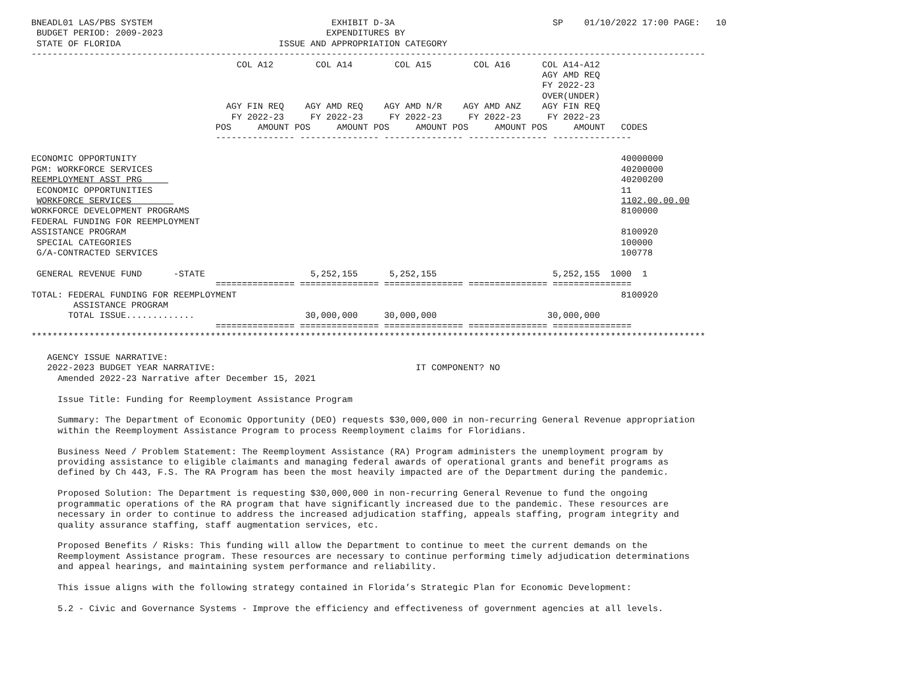BNEADL01 LAS/PBS SYSTEM                                  EXHIBIT D-3A                              SP    01/10/2022 17:00 PAGE:   10
 BUDGET PERIOD: 2009-2023                               EXPENDITURES BY
 STATE OF FLORIDA                              ISSUE AND APPROPRIATION CATEGORY
--------------------------------------------------------------------------------------------------------------------------------
                                       COL A12        COL A14        COL A15        COL A16      COL A14-A12
                                                                                                 AGY AMD REQ
                                                                                                 FY 2022-23
                                                                                                 OVER(UNDER)
                                     AGY FIN REQ    AGY AMD REQ    AGY AMD N/R    AGY AMD ANZ    AGY FIN REQ
                                      FY 2022-23     FY 2022-23     FY 2022-23     FY 2022-23     FY 2022-23
                                   POS     AMOUNT POS     AMOUNT POS     AMOUNT POS     AMOUNT POS     AMOUNT   CODES
                                   --------------- --------------- --------------- --------------- ---------------

ECONOMIC OPPORTUNITY                                                                                            40000000
PGM: WORKFORCE SERVICES                                                                                         40200000
REEMPLOYMENT ASST PRG                                                                                           40200200
 ECONOMIC OPPORTUNITIES                                                                                         11
 WORKFORCE SERVICES                                                                                             1102.00.00.00
WORKFORCE DEVELOPMENT PROGRAMS                                                                                  8100000
FEDERAL FUNDING FOR REEMPLOYMENT
ASSISTANCE PROGRAM                                                                                              8100920
 SPECIAL CATEGORIES                                                                                             100000
 G/A-CONTRACTED SERVICES                                                                                        100778

 GENERAL REVENUE FUND      -STATE                    5,252,155      5,252,155                      5,252,155  1000  1
                                   =============== =============== =============== =============== ===============
TOTAL: FEDERAL FUNDING FOR REEMPLOYMENT                                                                         8100920
        ASSISTANCE PROGRAM
       TOTAL ISSUE.............                     30,000,000     30,000,000                     30,000,000
                                   =============== =============== =============== =============== ===============
********************************************************************************************************************************

   AGENCY ISSUE NARRATIVE:
   2022-2023 BUDGET YEAR NARRATIVE:                                      IT COMPONENT? NO
     Amended 2022-23 Narrative after December 15, 2021

     Issue Title: Funding for Reemployment Assistance Program

     Summary: The Department of Economic Opportunity (DEO) requests $30,000,000 in non-recurring General Revenue appropriation
     within the Reemployment Assistance Program to process Reemployment claims for Floridians.

     Business Need / Problem Statement: The Reemployment Assistance (RA) Program administers the unemployment program by
     providing assistance to eligible claimants and managing federal awards of operational grants and benefit programs as
     defined by Ch 443, F.S. The RA Program has been the most heavily impacted are of the Department during the pandemic.

     Proposed Solution: The Department is requesting $30,000,000 in non-recurring General Revenue to fund the ongoing
     programmatic operations of the RA program that have significantly increased due to the pandemic. These resources are
     necessary in order to continue to address the increased adjudication staffing, appeals staffing, program integrity and
     quality assurance staffing, staff augmentation services, etc.

     Proposed Benefits / Risks: This funding will allow the Department to continue to meet the current demands on the
     Reemployment Assistance program. These resources are necessary to continue performing timely adjudication determinations
     and appeal hearings, and maintaining system performance and reliability.

     This issue aligns with the following strategy contained in Florida’s Strategic Plan for Economic Development:

     5.2 - Civic and Governance Systems - Improve the efficiency and effectiveness of government agencies at all levels.